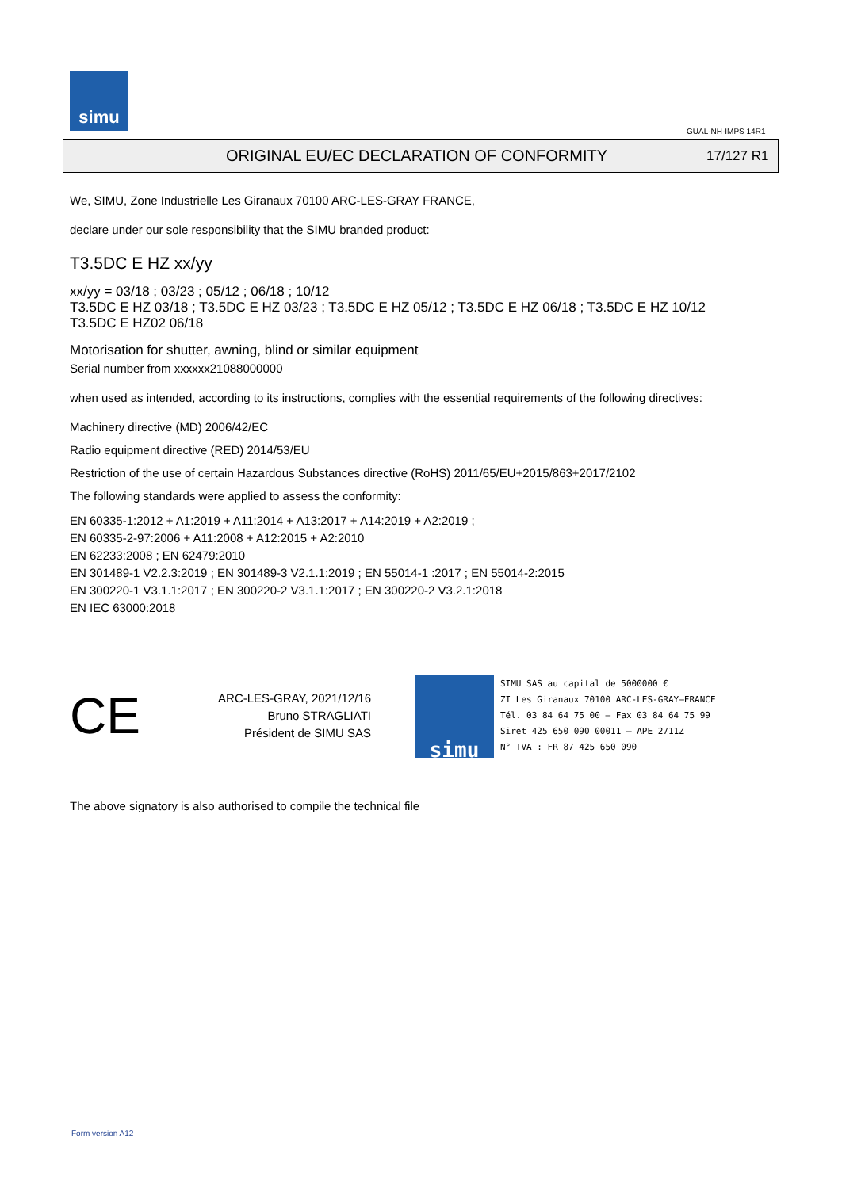simu
GUAL-NH-IMPS 14R1
ORIGINAL EU/EC DECLARATION OF CONFORMITY
17/127 R1
We, SIMU, Zone Industrielle Les Giranaux 70100 ARC-LES-GRAY FRANCE,
declare under our sole responsibility that the SIMU branded product:
T3.5DC E HZ xx/yy
xx/yy = 03/18 ; 03/23 ; 05/12 ; 06/18 ; 10/12
T3.5DC E HZ 03/18 ; T3.5DC E HZ 03/23 ; T3.5DC E HZ 05/12 ; T3.5DC E HZ 06/18 ; T3.5DC E HZ 10/12
T3.5DC E HZ02 06/18
Motorisation for shutter, awning, blind or similar equipment
Serial number from xxxxxx21088000000
when used as intended, according to its instructions, complies with the essential requirements of the following directives:
Machinery directive (MD) 2006/42/EC
Radio equipment directive (RED) 2014/53/EU
Restriction of the use of certain Hazardous Substances directive (RoHS) 2011/65/EU+2015/863+2017/2102
The following standards were applied to assess the conformity:
EN 60335-1:2012 + A1:2019 + A11:2014 + A13:2017 + A14:2019 + A2:2019 ;
EN 60335-2-97:2006 + A11:2008 + A12:2015 + A2:2010
EN 62233:2008 ; EN 62479:2010
EN 301489-1 V2.2.3:2019 ; EN 301489-3 V2.1.1:2019 ; EN 55014-1 :2017 ; EN 55014-2:2015
EN 300220-1 V3.1.1:2017 ; EN 300220-2 V3.1.1:2017 ; EN 300220-2 V3.2.1:2018
EN IEC 63000:2018
CE
ARC-LES-GRAY, 2021/12/16
Bruno STRAGLIATI
Président de SIMU SAS
simu
SIMU SAS au capital de 5000000 €
ZI Les Giranaux 70100 ARC-LES-GRAY–FRANCE
Tél. 03 84 64 75 00 – Fax 03 84 64 75 99
Siret 425 650 090 00011 – APE 2711Z
N° TVA : FR 87 425 650 090
The above signatory is also authorised to compile the technical file
Form version A12